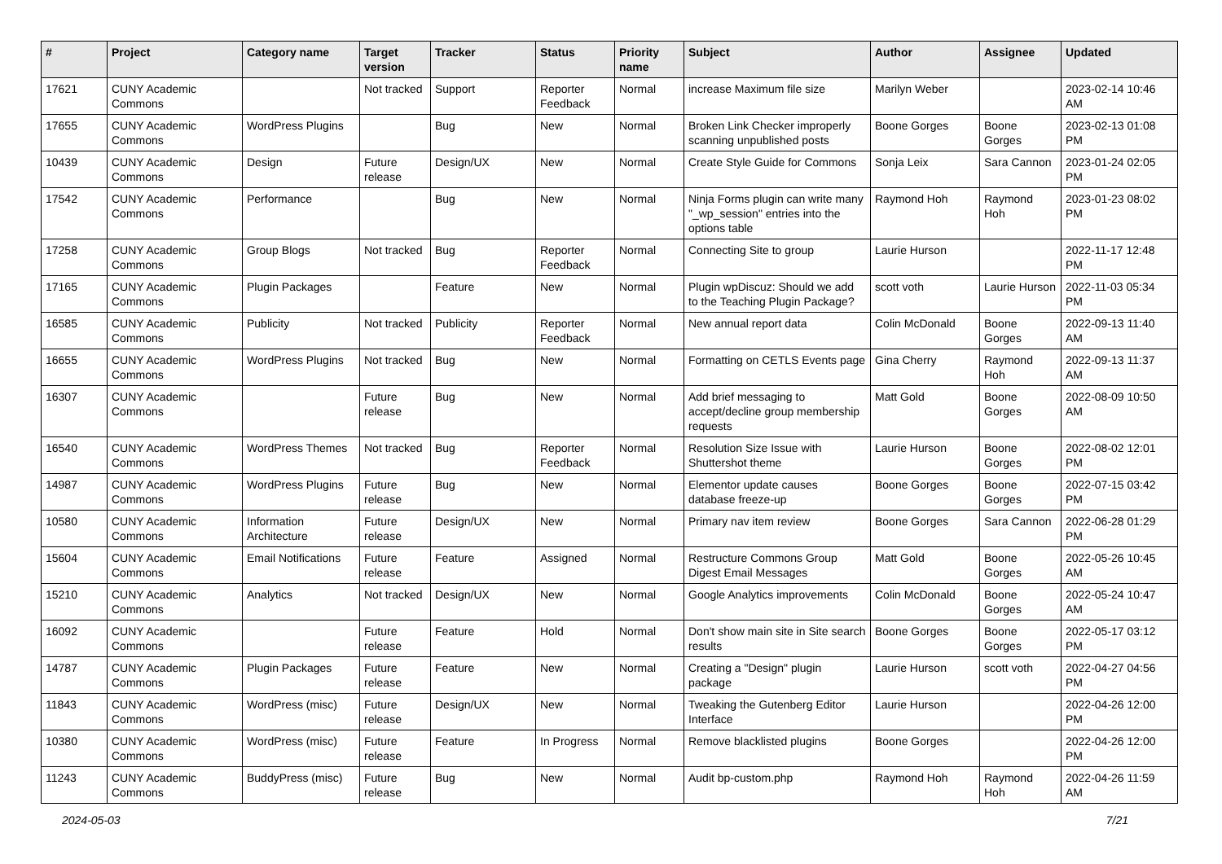| # | Project | Category name | Target version | Tracker | Status | Priority name | Subject | Author | Assignee | Updated |
| --- | --- | --- | --- | --- | --- | --- | --- | --- | --- | --- |
| 17621 | CUNY Academic Commons | | Not tracked | Support | Reporter Feedback | Normal | increase Maximum file size | Marilyn Weber | | 2023-02-14 10:46 AM |
| 17655 | CUNY Academic Commons | WordPress Plugins | | Bug | New | Normal | Broken Link Checker improperly scanning unpublished posts | Boone Gorges | Boone Gorges | 2023-02-13 01:08 PM |
| 10439 | CUNY Academic Commons | Design | Future release | Design/UX | New | Normal | Create Style Guide for Commons | Sonja Leix | Sara Cannon | 2023-01-24 02:05 PM |
| 17542 | CUNY Academic Commons | Performance | | Bug | New | Normal | Ninja Forms plugin can write many "_wp_session" entries into the options table | Raymond Hoh | Raymond Hoh | 2023-01-23 08:02 PM |
| 17258 | CUNY Academic Commons | Group Blogs | Not tracked | Bug | Reporter Feedback | Normal | Connecting Site to group | Laurie Hurson | | 2022-11-17 12:48 PM |
| 17165 | CUNY Academic Commons | Plugin Packages | | Feature | New | Normal | Plugin wpDiscuz: Should we add to the Teaching Plugin Package? | scott voth | Laurie Hurson | 2022-11-03 05:34 PM |
| 16585 | CUNY Academic Commons | Publicity | Not tracked | Publicity | Reporter Feedback | Normal | New annual report data | Colin McDonald | Boone Gorges | 2022-09-13 11:40 AM |
| 16655 | CUNY Academic Commons | WordPress Plugins | Not tracked | Bug | New | Normal | Formatting on CETLS Events page | Gina Cherry | Raymond Hoh | 2022-09-13 11:37 AM |
| 16307 | CUNY Academic Commons | | Future release | Bug | New | Normal | Add brief messaging to accept/decline group membership requests | Matt Gold | Boone Gorges | 2022-08-09 10:50 AM |
| 16540 | CUNY Academic Commons | WordPress Themes | Not tracked | Bug | Reporter Feedback | Normal | Resolution Size Issue with Shuttershot theme | Laurie Hurson | Boone Gorges | 2022-08-02 12:01 PM |
| 14987 | CUNY Academic Commons | WordPress Plugins | Future release | Bug | New | Normal | Elementor update causes database freeze-up | Boone Gorges | Boone Gorges | 2022-07-15 03:42 PM |
| 10580 | CUNY Academic Commons | Information Architecture | Future release | Design/UX | New | Normal | Primary nav item review | Boone Gorges | Sara Cannon | 2022-06-28 01:29 PM |
| 15604 | CUNY Academic Commons | Email Notifications | Future release | Feature | Assigned | Normal | Restructure Commons Group Digest Email Messages | Matt Gold | Boone Gorges | 2022-05-26 10:45 AM |
| 15210 | CUNY Academic Commons | Analytics | Not tracked | Design/UX | New | Normal | Google Analytics improvements | Colin McDonald | Boone Gorges | 2022-05-24 10:47 AM |
| 16092 | CUNY Academic Commons | | Future release | Feature | Hold | Normal | Don't show main site in Site search results | Boone Gorges | Boone Gorges | 2022-05-17 03:12 PM |
| 14787 | CUNY Academic Commons | Plugin Packages | Future release | Feature | New | Normal | Creating a "Design" plugin package | Laurie Hurson | scott voth | 2022-04-27 04:56 PM |
| 11843 | CUNY Academic Commons | WordPress (misc) | Future release | Design/UX | New | Normal | Tweaking the Gutenberg Editor Interface | Laurie Hurson | | 2022-04-26 12:00 PM |
| 10380 | CUNY Academic Commons | WordPress (misc) | Future release | Feature | In Progress | Normal | Remove blacklisted plugins | Boone Gorges | | 2022-04-26 12:00 PM |
| 11243 | CUNY Academic Commons | BuddyPress (misc) | Future release | Bug | New | Normal | Audit bp-custom.php | Raymond Hoh | Raymond Hoh | 2022-04-26 11:59 AM |
2024-05-03 7/21